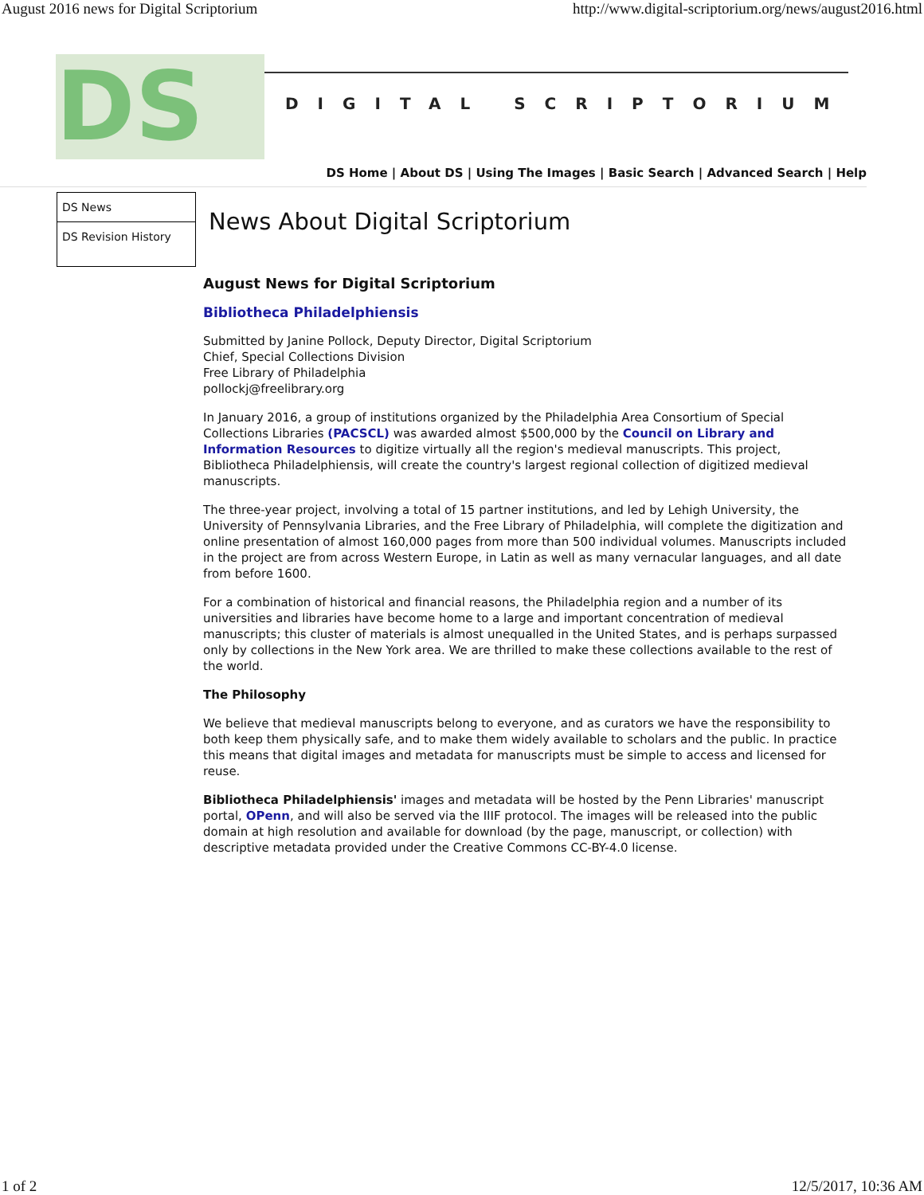August 2016 news for Digital Scriptorium http://www.digital-scriptorium.org/news/august2016.html
DS
DIGITAL SCRIPTORIUM
DS Home | About DS | Using The Images | Basic Search | Advanced Search | Help
DS News
DS Revision History
News About Digital Scriptorium
August News for Digital Scriptorium
Bibliotheca Philadelphiensis
Submitted by Janine Pollock, Deputy Director, Digital Scriptorium
Chief, Special Collections Division
Free Library of Philadelphia
pollockj@freelibrary.org
In January 2016, a group of institutions organized by the Philadelphia Area Consortium of Special Collections Libraries (PACSCL) was awarded almost $500,000 by the Council on Library and Information Resources to digitize virtually all the region's medieval manuscripts. This project, Bibliotheca Philadelphiensis, will create the country's largest regional collection of digitized medieval manuscripts.
The three-year project, involving a total of 15 partner institutions, and led by Lehigh University, the University of Pennsylvania Libraries, and the Free Library of Philadelphia, will complete the digitization and online presentation of almost 160,000 pages from more than 500 individual volumes. Manuscripts included in the project are from across Western Europe, in Latin as well as many vernacular languages, and all date from before 1600.
For a combination of historical and financial reasons, the Philadelphia region and a number of its universities and libraries have become home to a large and important concentration of medieval manuscripts; this cluster of materials is almost unequalled in the United States, and is perhaps surpassed only by collections in the New York area. We are thrilled to make these collections available to the rest of the world.
The Philosophy
We believe that medieval manuscripts belong to everyone, and as curators we have the responsibility to both keep them physically safe, and to make them widely available to scholars and the public. In practice this means that digital images and metadata for manuscripts must be simple to access and licensed for reuse.
Bibliotheca Philadelphiensis' images and metadata will be hosted by the Penn Libraries' manuscript portal, OPenn, and will also be served via the IIIF protocol. The images will be released into the public domain at high resolution and available for download (by the page, manuscript, or collection) with descriptive metadata provided under the Creative Commons CC-BY-4.0 license.
1 of 2 12/5/2017, 10:36 AM